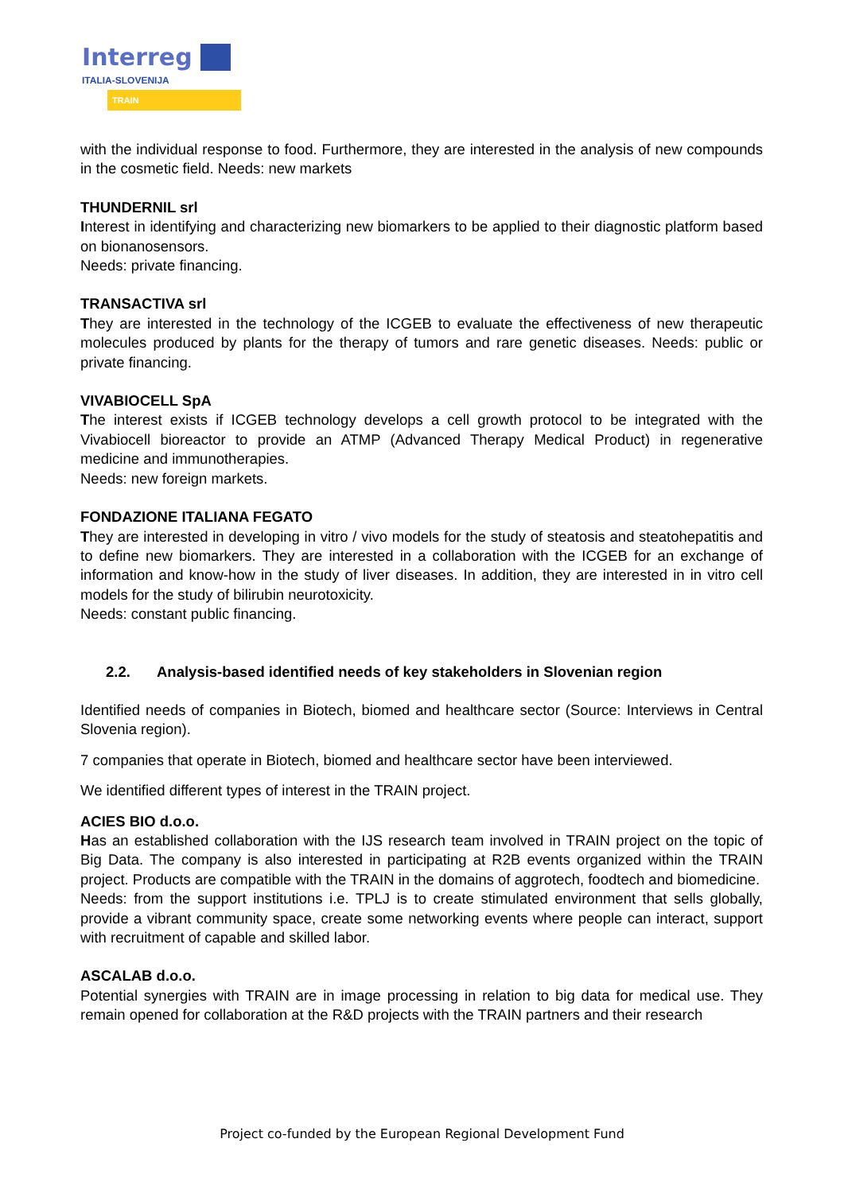Interreg
ITALIA-SLOVENIJA
TRAIN
with the individual response to food. Furthermore, they are interested in the analysis of new compounds in the cosmetic field. Needs: new markets
THUNDERNIL srl
Interest in identifying and characterizing new biomarkers to be applied to their diagnostic platform based on bionanosensors.
Needs: private financing.
TRANSACTIVA srl
They are interested in the technology of the ICGEB to evaluate the effectiveness of new therapeutic molecules produced by plants for the therapy of tumors and rare genetic diseases. Needs: public or private financing.
VIVABIOCELL SpA
The interest exists if ICGEB technology develops a cell growth protocol to be integrated with the Vivabiocell bioreactor to provide an ATMP (Advanced Therapy Medical Product) in regenerative medicine and immunotherapies.
Needs: new foreign markets.
FONDAZIONE ITALIANA FEGATO
They are interested in developing in vitro / vivo models for the study of steatosis and steatohepatitis and to define new biomarkers. They are interested in a collaboration with the ICGEB for an exchange of information and know-how in the study of liver diseases. In addition, they are interested in in vitro cell models for the study of bilirubin neurotoxicity.
Needs: constant public financing.
2.2. Analysis-based identified needs of key stakeholders in Slovenian region
Identified needs of companies in Biotech, biomed and healthcare sector (Source: Interviews in Central Slovenia region).
7 companies that operate in Biotech, biomed and healthcare sector have been interviewed.
We identified different types of interest in the TRAIN project.
ACIES BIO d.o.o.
Has an established collaboration with the IJS research team involved in TRAIN project on the topic of Big Data. The company is also interested in participating at R2B events organized within the TRAIN project. Products are compatible with the TRAIN in the domains of aggrotech, foodtech and biomedicine.
Needs: from the support institutions i.e. TPLJ is to create stimulated environment that sells globally, provide a vibrant community space, create some networking events where people can interact, support with recruitment of capable and skilled labor.
ASCALAB d.o.o.
Potential synergies with TRAIN are in image processing in relation to big data for medical use. They remain opened for collaboration at the R&D projects with the TRAIN partners and their research
Project co-funded by the European Regional Development Fund